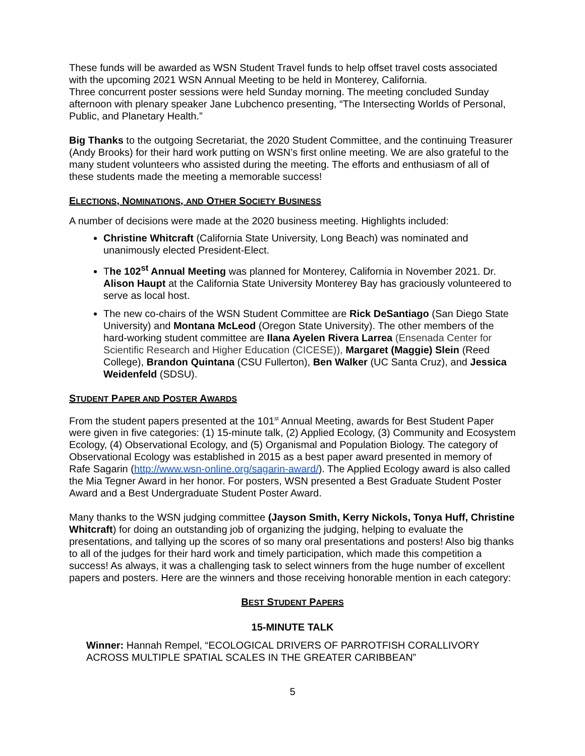These funds will be awarded as WSN Student Travel funds to help offset travel costs associated with the upcoming 2021 WSN Annual Meeting to be held in Monterey, California.
Three concurrent poster sessions were held Sunday morning. The meeting concluded Sunday afternoon with plenary speaker Jane Lubchenco presenting, “The Intersecting Worlds of Personal, Public, and Planetary Health.”
Big Thanks to the outgoing Secretariat, the 2020 Student Committee, and the continuing Treasurer (Andy Brooks) for their hard work putting on WSN’s first online meeting. We are also grateful to the many student volunteers who assisted during the meeting. The efforts and enthusiasm of all of these students made the meeting a memorable success!
ELECTIONS, NOMINATIONS, AND OTHER SOCIETY BUSINESS
A number of decisions were made at the 2020 business meeting. Highlights included:
Christine Whitcraft (California State University, Long Beach) was nominated and unanimously elected President-Elect.
The 102<sup>st</sup> Annual Meeting was planned for Monterey, California in November 2021. Dr. Alison Haupt at the California State University Monterey Bay has graciously volunteered to serve as local host.
The new co-chairs of the WSN Student Committee are Rick DeSantiago (San Diego State University) and Montana McLeod (Oregon State University). The other members of the hard-working student committee are Ilana Ayelen Rivera Larrea (Ensenada Center for Scientific Research and Higher Education (CICESE)), Margaret (Maggie) Slein (Reed College), Brandon Quintana (CSU Fullerton), Ben Walker (UC Santa Cruz), and Jessica Weidenfeld (SDSU).
STUDENT PAPER AND POSTER AWARDS
From the student papers presented at the 101<sup>st</sup> Annual Meeting, awards for Best Student Paper were given in five categories: (1) 15-minute talk, (2) Applied Ecology, (3) Community and Ecosystem Ecology, (4) Observational Ecology, and (5) Organismal and Population Biology. The category of Observational Ecology was established in 2015 as a best paper award presented in memory of Rafe Sagarin (http://www.wsn-online.org/sagarin-award/). The Applied Ecology award is also called the Mia Tegner Award in her honor. For posters, WSN presented a Best Graduate Student Poster Award and a Best Undergraduate Student Poster Award.
Many thanks to the WSN judging committee (Jayson Smith, Kerry Nickols, Tonya Huff, Christine Whitcraft) for doing an outstanding job of organizing the judging, helping to evaluate the presentations, and tallying up the scores of so many oral presentations and posters! Also big thanks to all of the judges for their hard work and timely participation, which made this competition a success! As always, it was a challenging task to select winners from the huge number of excellent papers and posters. Here are the winners and those receiving honorable mention in each category:
BEST STUDENT PAPERS
15-MINUTE TALK
Winner: Hannah Rempel, “ECOLOGICAL DRIVERS OF PARROTFISH CORALLIVORY ACROSS MULTIPLE SPATIAL SCALES IN THE GREATER CARIBBEAN”
5